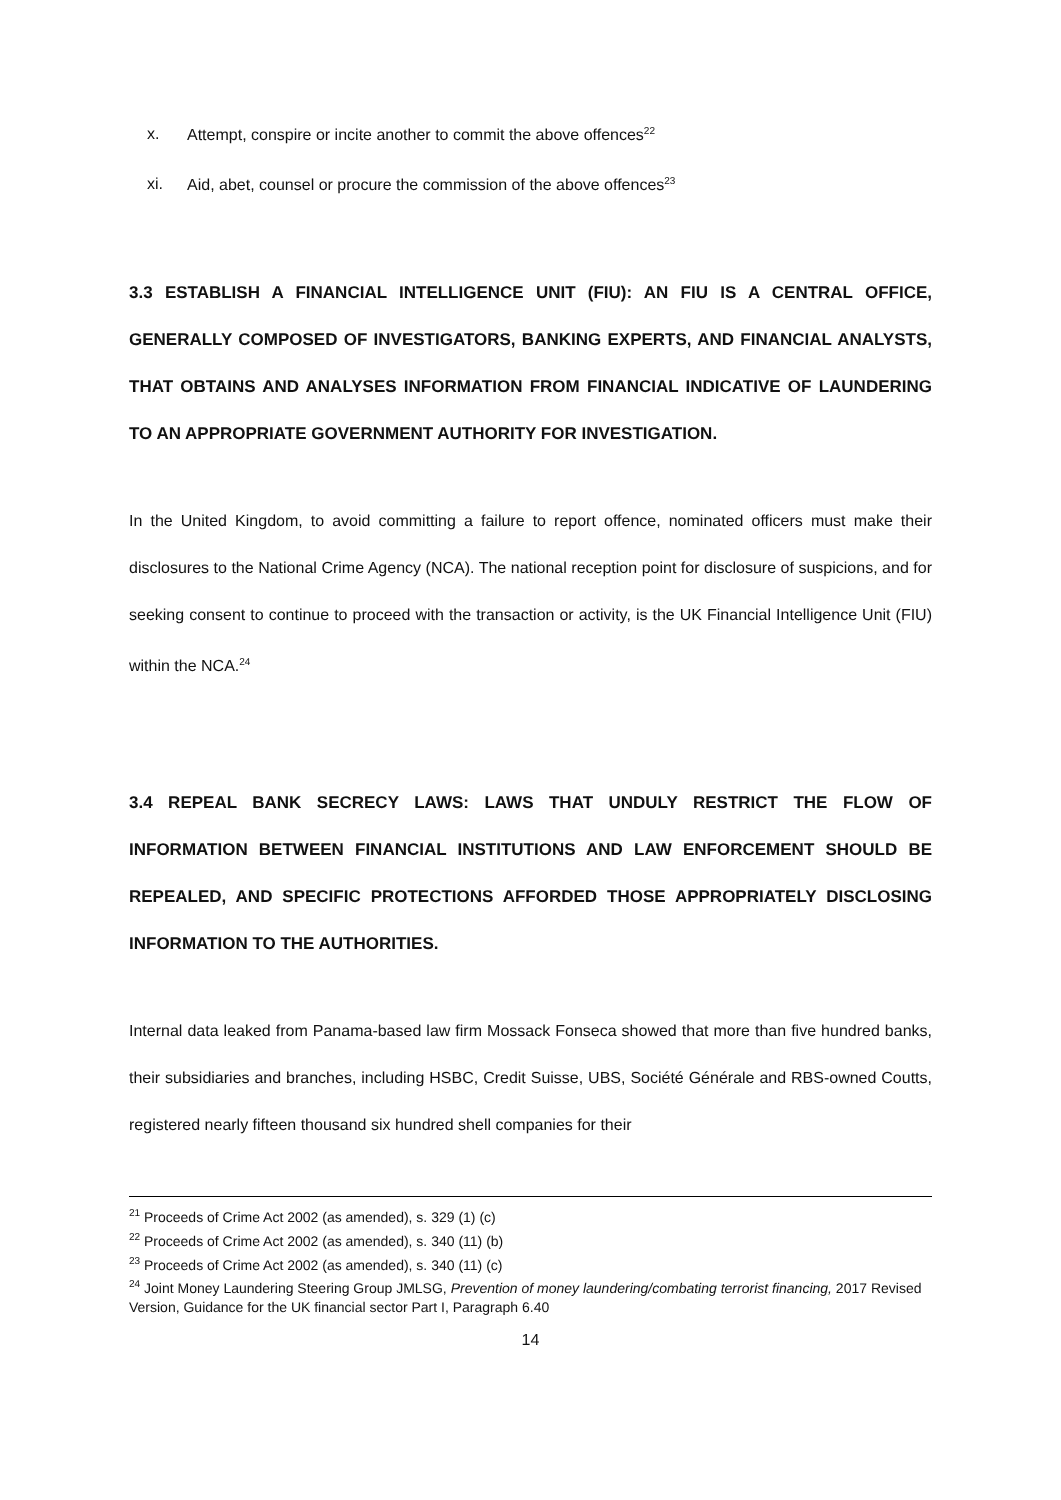x. Attempt, conspire or incite another to commit the above offences<sup>22</sup>
xi. Aid, abet, counsel or procure the commission of the above offences<sup>23</sup>
3.3 ESTABLISH A FINANCIAL INTELLIGENCE UNIT (FIU): AN FIU IS A CENTRAL OFFICE, GENERALLY COMPOSED OF INVESTIGATORS, BANKING EXPERTS, AND FINANCIAL ANALYSTS, THAT OBTAINS AND ANALYSES INFORMATION FROM FINANCIAL INDICATIVE OF LAUNDERING TO AN APPROPRIATE GOVERNMENT AUTHORITY FOR INVESTIGATION.
In the United Kingdom, to avoid committing a failure to report offence, nominated officers must make their disclosures to the National Crime Agency (NCA). The national reception point for disclosure of suspicions, and for seeking consent to continue to proceed with the transaction or activity, is the UK Financial Intelligence Unit (FIU) within the NCA.<sup>24</sup>
3.4 REPEAL BANK SECRECY LAWS: LAWS THAT UNDULY RESTRICT THE FLOW OF INFORMATION BETWEEN FINANCIAL INSTITUTIONS AND LAW ENFORCEMENT SHOULD BE REPEALED, AND SPECIFIC PROTECTIONS AFFORDED THOSE APPROPRIATELY DISCLOSING INFORMATION TO THE AUTHORITIES.
Internal data leaked from Panama-based law firm Mossack Fonseca showed that more than five hundred banks, their subsidiaries and branches, including HSBC, Credit Suisse, UBS, Société Générale and RBS-owned Coutts, registered nearly fifteen thousand six hundred shell companies for their
<sup>21</sup> Proceeds of Crime Act 2002 (as amended), s. 329 (1) (c)
<sup>22</sup> Proceeds of Crime Act 2002 (as amended), s. 340 (11) (b)
<sup>23</sup> Proceeds of Crime Act 2002 (as amended), s. 340 (11) (c)
<sup>24</sup> Joint Money Laundering Steering Group JMLSG, Prevention of money laundering/combating terrorist financing, 2017 Revised Version, Guidance for the UK financial sector Part I, Paragraph 6.40
14